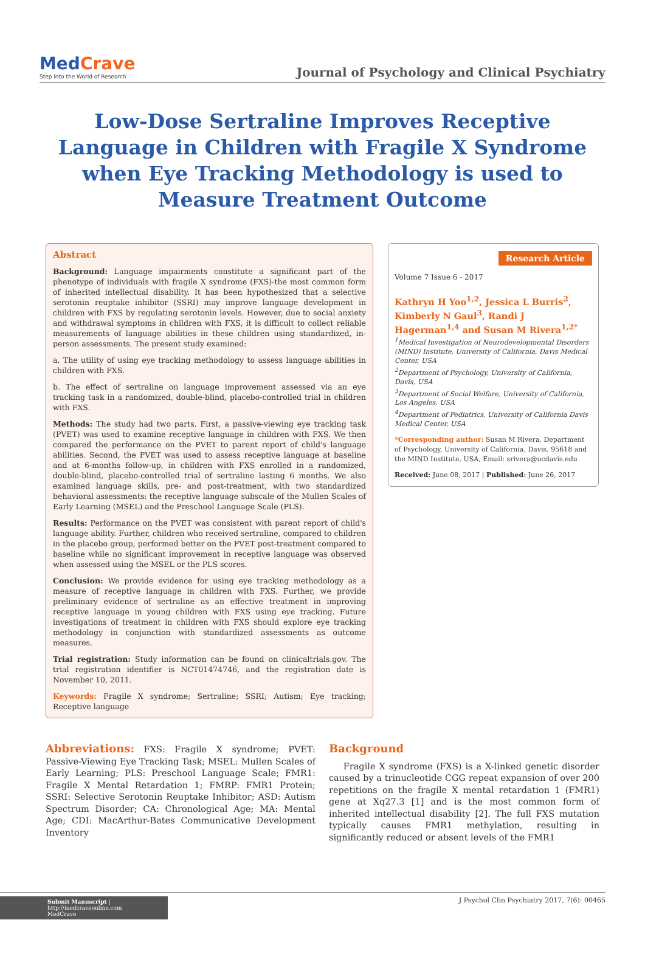MedCrave
Step into the World of Research
Journal of Psychology and Clinical Psychiatry
Low-Dose Sertraline Improves Receptive Language in Children with Fragile X Syndrome when Eye Tracking Methodology is used to Measure Treatment Outcome
Abstract
Background: Language impairments constitute a significant part of the phenotype of individuals with fragile X syndrome (FXS)-the most common form of inherited intellectual disability. It has been hypothesized that a selective serotonin reuptake inhibitor (SSRI) may improve language development in children with FXS by regulating serotonin levels. However, due to social anxiety and withdrawal symptoms in children with FXS, it is difficult to collect reliable measurements of language abilities in these children using standardized, in-person assessments. The present study examined:
a. The utility of using eye tracking methodology to assess language abilities in children with FXS.
b. The effect of sertraline on language improvement assessed via an eye tracking task in a randomized, double-blind, placebo-controlled trial in children with FXS.
Methods: The study had two parts. First, a passive-viewing eye tracking task (PVET) was used to examine receptive language in children with FXS. We then compared the performance on the PVET to parent report of child's language abilities. Second, the PVET was used to assess receptive language at baseline and at 6-months follow-up, in children with FXS enrolled in a randomized, double-blind, placebo-controlled trial of sertraline lasting 6 months. We also examined language skills, pre- and post-treatment, with two standardized behavioral assessments: the receptive language subscale of the Mullen Scales of Early Learning (MSEL) and the Preschool Language Scale (PLS).
Results: Performance on the PVET was consistent with parent report of child's language ability. Further, children who received sertraline, compared to children in the placebo group, performed better on the PVET post-treatment compared to baseline while no significant improvement in receptive language was observed when assessed using the MSEL or the PLS scores.
Conclusion: We provide evidence for using eye tracking methodology as a measure of receptive language in children with FXS. Further, we provide preliminary evidence of sertraline as an effective treatment in improving receptive language in young children with FXS using eye tracking. Future investigations of treatment in children with FXS should explore eye tracking methodology in conjunction with standardized assessments as outcome measures.
Trial registration: Study information can be found on clinicaltrials.gov. The trial registration identifier is NCT01474746, and the registration date is November 10, 2011.
Keywords: Fragile X syndrome; Sertraline; SSRI; Autism; Eye tracking; Receptive language
Research Article
Volume 7 Issue 6 - 2017
Kathryn H Yoo<sup>1,2</sup>, Jessica L Burris<sup>2</sup>, Kimberly N Gaul<sup>3</sup>, Randi J Hagerman<sup>1,4</sup> and Susan M Rivera<sup>1,2*</sup>
<sup>1</sup> Medical Investigation of Neurodevelopmental Disorders (MIND) Institute, University of California, Davis Medical Center, USA
<sup>2</sup> Department of Psychology, University of California, Davis, USA
<sup>3</sup> Department of Social Welfare, University of California, Los Angeles, USA
<sup>4</sup> Department of Pediatrics, University of California Davis Medical Center, USA
*Corresponding author: Susan M Rivera, Department of Psychology, University of California, Davis, 95618 and the MIND Institute, USA, Email: srivera@ucdavis.edu
Received: June 08, 2017 | Published: June 26, 2017
Abbreviations: FXS: Fragile X syndrome; PVET: Passive-Viewing Eye Tracking Task; MSEL: Mullen Scales of Early Learning; PLS: Preschool Language Scale; FMR1: Fragile X Mental Retardation 1; FMRP: FMR1 Protein; SSRI: Selective Serotonin Reuptake Inhibitor; ASD: Autism Spectrum Disorder; CA: Chronological Age; MA: Mental Age; CDI: MacArthur-Bates Communicative Development Inventory
Background
Fragile X syndrome (FXS) is a X-linked genetic disorder caused by a trinucleotide CGG repeat expansion of over 200 repetitions on the fragile X mental retardation 1 (FMR1) gene at Xq27.3 [1] and is the most common form of inherited intellectual disability [2]. The full FXS mutation typically causes FMR1 methylation, resulting in significantly reduced or absent levels of the FMR1
Submit Manuscript | http://medcraveonline.com
MedCrave
J Psychol Clin Psychiatry 2017, 7(6): 00465